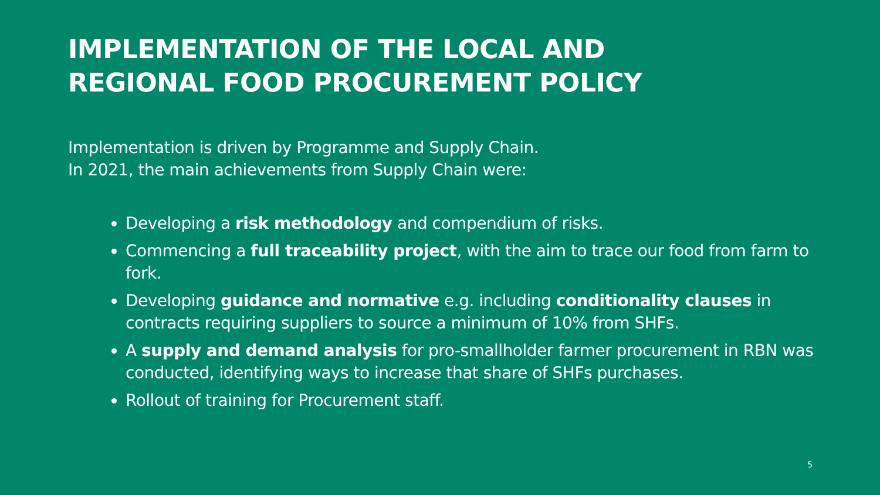IMPLEMENTATION OF THE LOCAL AND
REGIONAL FOOD PROCUREMENT POLICY
Implementation is driven by Programme and Supply Chain.
In 2021, the main achievements from Supply Chain were:
Developing a risk methodology and compendium of risks.
Commencing a full traceability project, with the aim to trace our food from farm to fork.
Developing guidance and normative e.g. including conditionality clauses in contracts requiring suppliers to source a minimum of 10% from SHFs.
A supply and demand analysis for pro-smallholder farmer procurement in RBN was conducted, identifying ways to increase that share of SHFs purchases.
Rollout of training for Procurement staff.
5